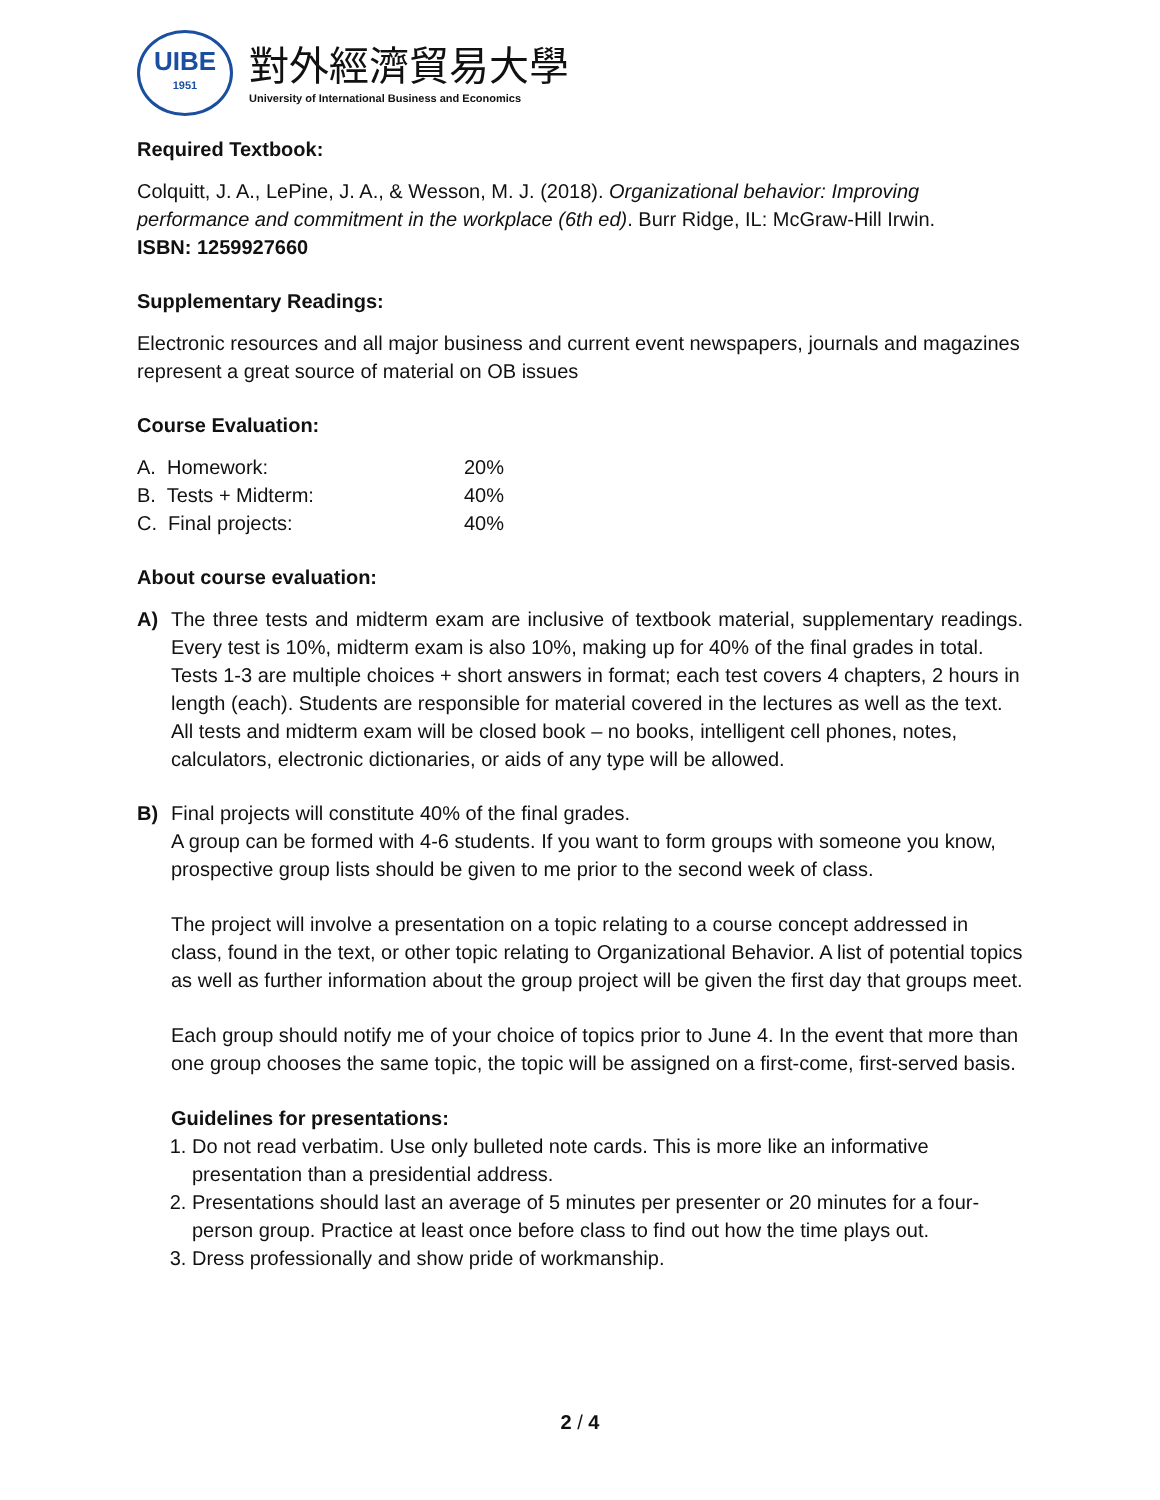UIBE
1951
對外經濟貿易大學
University of International Business and Economics
Required Textbook:
Colquitt, J. A., LePine, J. A., & Wesson, M. J. (2018). Organizational behavior: Improving performance and commitment in the workplace (6th ed). Burr Ridge, IL: McGraw-Hill Irwin.
ISBN: 1259927660
Supplementary Readings:
Electronic resources and all major business and current event newspapers, journals and magazines represent a great source of material on OB issues
Course Evaluation:
| A. Homework: | 20% |
| B. Tests + Midterm: | 40% |
| C. Final projects: | 40% |
About course evaluation:
A) The three tests and midterm exam are inclusive of textbook material, supplementary readings. Every test is 10%, midterm exam is also 10%, making up for 40% of the final grades in total.
Tests 1-3 are multiple choices + short answers in format; each test covers 4 chapters, 2 hours in length (each). Students are responsible for material covered in the lectures as well as the text. All tests and midterm exam will be closed book – no books, intelligent cell phones, notes, calculators, electronic dictionaries, or aids of any type will be allowed.
B) Final projects will constitute 40% of the final grades.
A group can be formed with 4-6 students. If you want to form groups with someone you know, prospective group lists should be given to me prior to the second week of class.
The project will involve a presentation on a topic relating to a course concept addressed in class, found in the text, or other topic relating to Organizational Behavior. A list of potential topics as well as further information about the group project will be given the first day that groups meet.
Each group should notify me of your choice of topics prior to June 4. In the event that more than one group chooses the same topic, the topic will be assigned on a first-come, first-served basis.
Guidelines for presentations:
1. Do not read verbatim. Use only bulleted note cards. This is more like an informative presentation than a presidential address.
2. Presentations should last an average of 5 minutes per presenter or 20 minutes for a four-person group. Practice at least once before class to find out how the time plays out.
3. Dress professionally and show pride of workmanship.
2 / 4